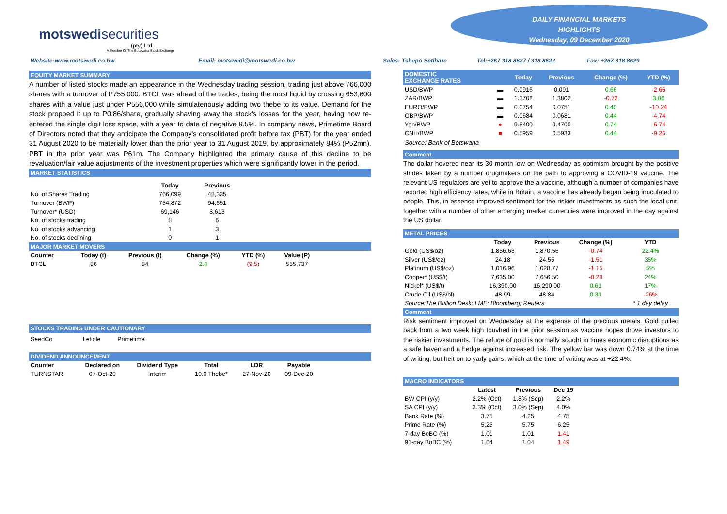motswedi securities
(pty) Ltd
A Member Of The Botswana Stock Exchange
DAILY FINANCIAL MARKETS
HIGHLIGHTS
Wednesday, 09 December 2020
Website:www.motswedi.co.bw Email: motswedi@motswedi.co.bw Sales: Tshepo Setlhare Tel:+267 318 8627 / 318 8622 Fax: +267 318 8629
EQUITY MARKET SUMMARY
A number of listed stocks made an appearance in the Wednesday trading session, trading just above 766,000 shares with a turnover of P755,000. BTCL was ahead of the trades, being the most liquid by crossing 653,600 shares with a value just under P556,000 while simulatenously adding two thebe to its value. Demand for the stock propped it up to P0.86/share, gradually shaving away the stock's losses for the year, having now re-entered the single digit loss space, with a year to date of negative 9.5%. In company news, Primetime Board of Directors noted that they anticipate the Company's consolidated profit before tax (PBT) for the year ended 31 August 2020 to be materially lower than the prior year to 31 August 2019, by approximately 84% (P52mn). PBT in the prior year was P61m. The Company highlighted the primary cause of this decline to be revaluation/fair value adjustments of the investment properties which were significantly lower in the period.
MARKET STATISTICS
| | Today | Previous |
| --- | --- | --- |
| No. of Shares Trading | 766,099 | 48,335 |
| Turnover (BWP) | 754,872 | 94,651 |
| Turnover* (USD) | 69,146 | 8,613 |
| No. of stocks trading | 8 | 6 |
| No. of stocks advancing | 1 | 3 |
| No. of stocks declining | 0 | 1 |
MAJOR MARKET MOVERS
| Counter | Today (t) | Previous (t) | Change (%) | YTD (%) | Value (P) |
| --- | --- | --- | --- | --- | --- |
| BTCL | 86 | 84 | 2.4 | (9.5) | 555,737 |
STOCKS TRADING UNDER CAUTIONARY
SeedCo Letlole Primetime
DIVIDEND ANNOUNCEMENT
| Counter | Declared on | Dividend Type | Total | LDR | Payable |
| --- | --- | --- | --- | --- | --- |
| TURNSTAR | 07-Oct-20 | Interim | 10.0 Thebe* | 27-Nov-20 | 09-Dec-20 |
| DOMESTIC EXCHANGE RATES | | Today | Previous | Change (%) | YTD (%) |
| --- | --- | --- | --- | --- | --- |
| USD/BWP | ▬ | 0.0916 | 0.091 | 0.66 | -2.66 |
| ZAR/BWP | ▬ | 1.3702 | 1.3802 | -0.72 | 3.06 |
| EURO/BWP | ▬ | 0.0754 | 0.0751 | 0.40 | -10.24 |
| GBP/BWP | ▬ | 0.0684 | 0.0681 | 0.44 | -4.74 |
| Yen/BWP | ● | 9.5400 | 9.4700 | 0.74 | -6.74 |
| CNH/BWP | ■ | 0.5959 | 0.5933 | 0.44 | -9.26 |
Source: Bank of Botswana
Comment
The dollar hovered near its 30 month low on Wednesday as optimism brought by the positive strides taken by a number drugmakers on the path to approving a COVID-19 vaccine. The relevant US regulators are yet to approve the a vaccine, although a number of companies have reported high efficiency rates, while in Britain, a vaccine has already began being inoculated to people. This, in essence improved sentiment for the riskier investments as such the local unit, together with a number of other emerging market currencies were improved in the day against the US dollar.
METAL PRICES
| | Today | Previous | Change (%) | YTD |
| --- | --- | --- | --- | --- |
| Gold (US$/oz) | 1,856.63 | 1,870.56 | -0.74 | 22.4% |
| Silver (US$/oz) | 24.18 | 24.55 | -1.51 | 35% |
| Platinum (US$/oz) | 1,016.96 | 1,028.77 | -1.15 | 5% |
| Copper* (US$/t) | 7,635.00 | 7,656.50 | -0.28 | 24% |
| Nickel* (US$/t) | 16,390.00 | 16,290.00 | 0.61 | 17% |
| Crude Oil (US$/bl) | 48.99 | 48.84 | 0.31 | -26% |
| Source:The Bullion Desk; LME; Bloomberg; Reuters | | | | * 1 day delay |
Comment
Risk sentiment improved on Wednesday at the expense of the precious metals. Gold pulled back from a two week high touvhed in the prior session as vaccine hopes drove investors to the riskier investments. The refuge of gold is normally sought in times economic disruptions as a safe haven and a hedge against increased risk. The yellow bar was down 0.74% at the time of writing, but helt on to yarly gains, which at the time of writing was at +22.4%.
MACRO INDICATORS
| | Latest | Previous | Dec 19 |
| --- | --- | --- | --- |
| BW CPI (y/y) | 2.2% (Oct) | 1.8% (Sep) | 2.2% |
| SA CPI (y/y) | 3.3% (Oct) | 3.0% (Sep) | 4.0% |
| Bank Rate (%) | 3.75 | 4.25 | 4.75 |
| Prime Rate (%) | 5.25 | 5.75 | 6.25 |
| 7-day BoBC (%) | 1.01 | 1.01 | 1.41 |
| 91-day BoBC (%) | 1.04 | 1.04 | 1.49 |